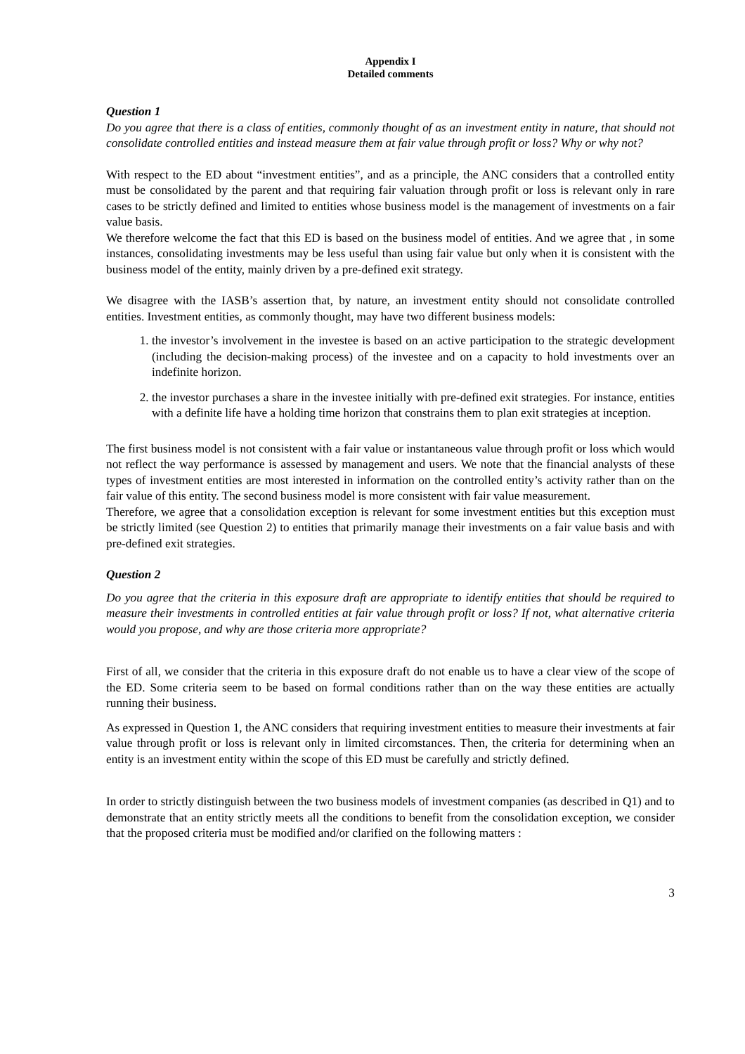Appendix I
Detailed comments
Question 1
Do you agree that there is a class of entities, commonly thought of as an investment entity in nature, that should not consolidate controlled entities and instead measure them at fair value through profit or loss? Why or why not?
With respect to the ED about “investment entities”, and as a principle, the ANC considers that a controlled entity must be consolidated by the parent and that requiring fair valuation through profit or loss is relevant only in rare cases to be strictly defined and limited to entities whose business model is the management of investments on a fair value basis.
We therefore welcome the fact that this ED is based on the business model of entities. And we agree that , in some instances, consolidating investments may be less useful than using fair value but only when it is consistent with the business model of the entity, mainly driven by a pre-defined exit strategy.
We disagree with the IASB’s assertion that, by nature, an investment entity should not consolidate controlled entities. Investment entities, as commonly thought, may have two different business models:
1. the investor’s involvement in the investee is based on an active participation to the strategic development (including the decision-making process) of the investee and on a capacity to hold investments over an indefinite horizon.
2. the investor purchases a share in the investee initially with pre-defined exit strategies. For instance, entities with a definite life have a holding time horizon that constrains them to plan exit strategies at inception.
The first business model is not consistent with a fair value or instantaneous value through profit or loss which would not reflect the way performance is assessed by management and users. We note that the financial analysts of these types of investment entities are most interested in information on the controlled entity’s activity rather than on the fair value of this entity. The second business model is more consistent with fair value measurement.
Therefore, we agree that a consolidation exception is relevant for some investment entities but this exception must be strictly limited (see Question 2) to entities that primarily manage their investments on a fair value basis and with pre-defined exit strategies.
Question 2
Do you agree that the criteria in this exposure draft are appropriate to identify entities that should be required to measure their investments in controlled entities at fair value through profit or loss? If not, what alternative criteria would you propose, and why are those criteria more appropriate?
First of all, we consider that the criteria in this exposure draft do not enable us to have a clear view of the scope of the ED. Some criteria seem to be based on formal conditions rather than on the way these entities are actually running their business.
As expressed in Question 1, the ANC considers that requiring investment entities to measure their investments at fair value through profit or loss is relevant only in limited circomstances. Then, the criteria for determining when an entity is an investment entity within the scope of this ED must be carefully and strictly defined.
In order to strictly distinguish between the two business models of investment companies (as described in Q1) and to demonstrate that an entity strictly meets all the conditions to benefit from the consolidation exception, we consider that the proposed criteria must be modified and/or clarified on the following matters :
3